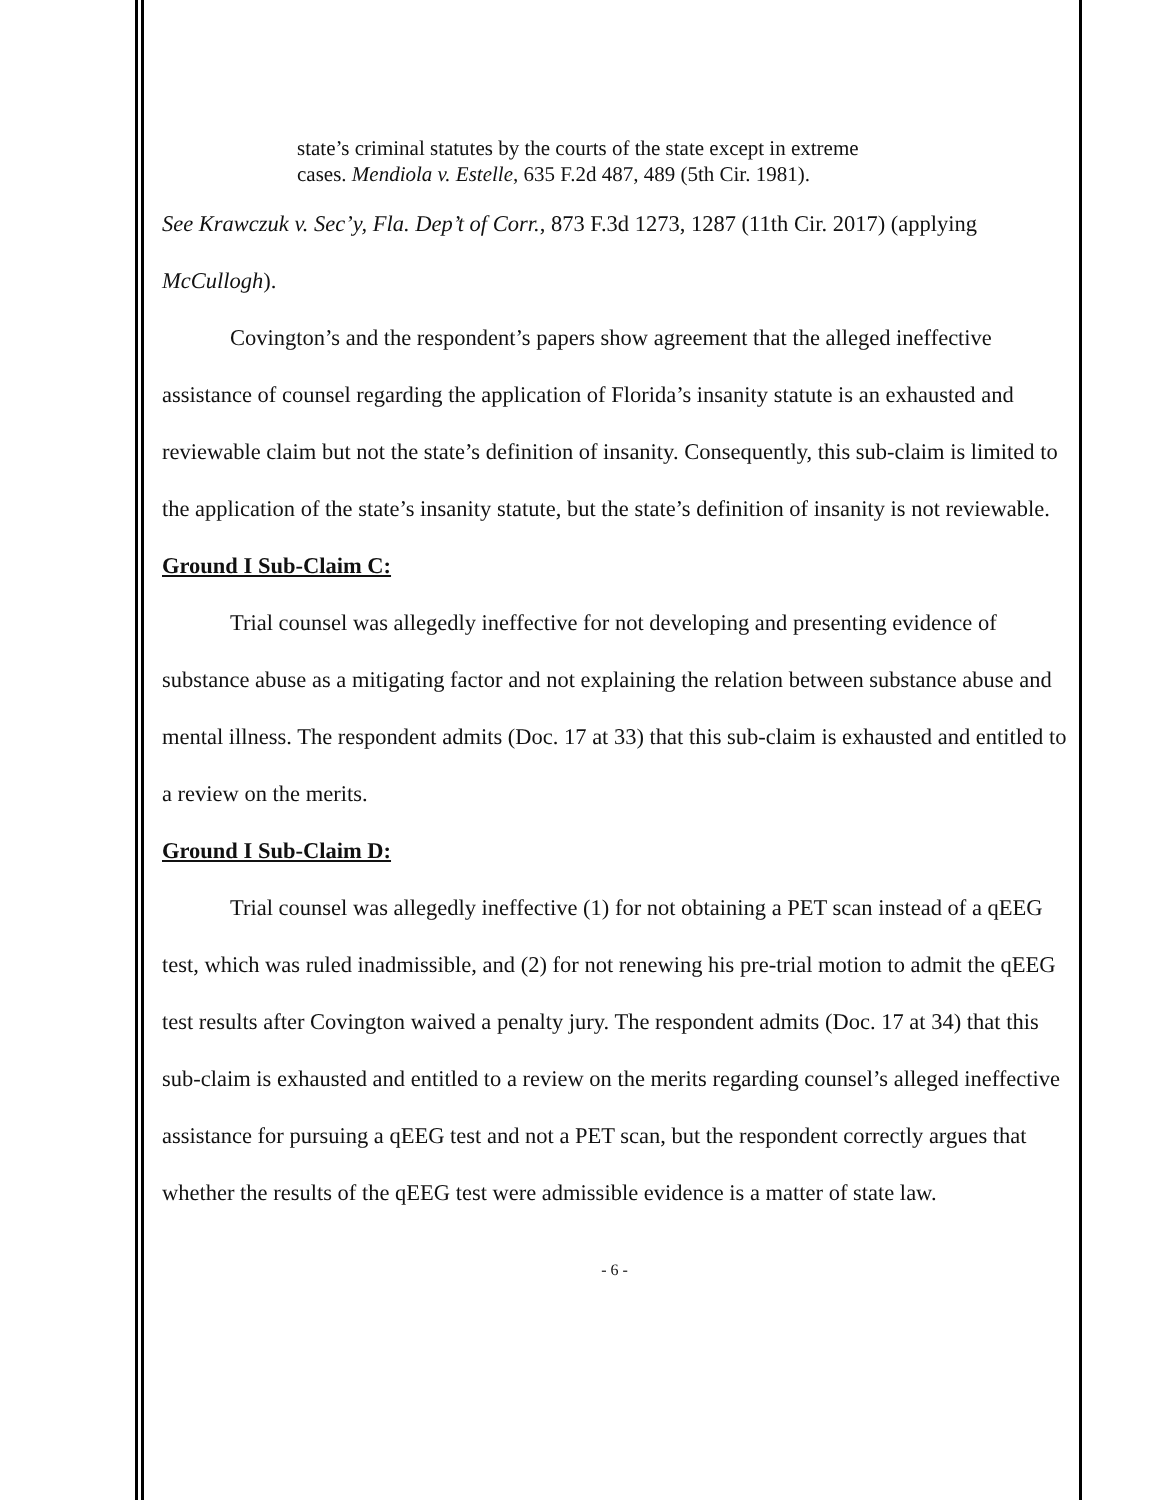state’s criminal statutes by the courts of the state except in extreme cases. Mendiola v. Estelle, 635 F.2d 487, 489 (5th Cir. 1981).
See Krawczuk v. Sec’y, Fla. Dep’t of Corr., 873 F.3d 1273, 1287 (11th Cir. 2017) (applying McCullogh).
Covington’s and the respondent’s papers show agreement that the alleged ineffective assistance of counsel regarding the application of Florida’s insanity statute is an exhausted and reviewable claim but not the state’s definition of insanity. Consequently, this sub-claim is limited to the application of the state’s insanity statute, but the state’s definition of insanity is not reviewable.
Ground I Sub-Claim C:
Trial counsel was allegedly ineffective for not developing and presenting evidence of substance abuse as a mitigating factor and not explaining the relation between substance abuse and mental illness. The respondent admits (Doc. 17 at 33) that this sub-claim is exhausted and entitled to a review on the merits.
Ground I Sub-Claim D:
Trial counsel was allegedly ineffective (1) for not obtaining a PET scan instead of a qEEG test, which was ruled inadmissible, and (2) for not renewing his pre-trial motion to admit the qEEG test results after Covington waived a penalty jury. The respondent admits (Doc. 17 at 34) that this sub-claim is exhausted and entitled to a review on the merits regarding counsel’s alleged ineffective assistance for pursuing a qEEG test and not a PET scan, but the respondent correctly argues that whether the results of the qEEG test were admissible evidence is a matter of state law.
- 6 -